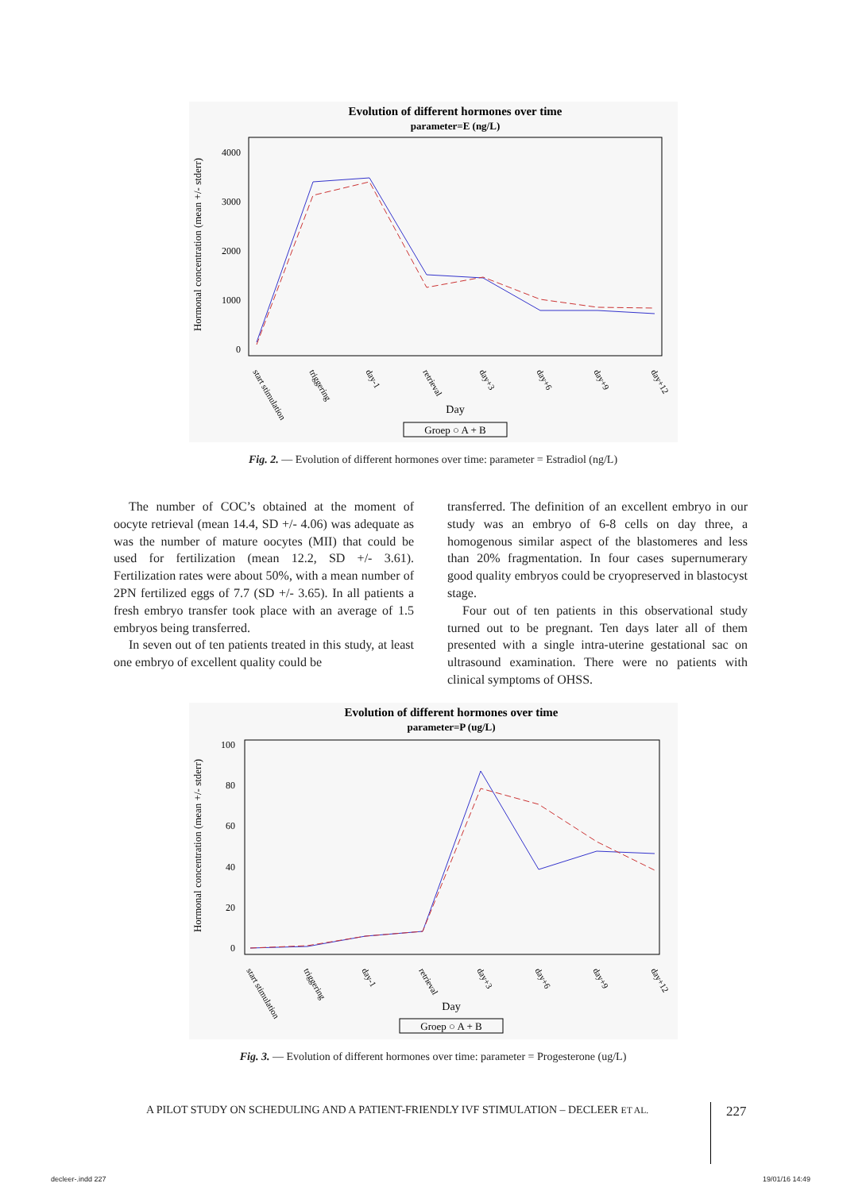Evolution of different hormones over time
parameter=E (ng/L)
Hormonal concentration (mean +/- stderr)
4000
3000
2000
1000
0
Day
Groep ○ A + B
start stimulation
triggering
day-1
retrieval
day+3
day+6
day+9
day+12
Fig. 2. — Evolution of different hormones over time: parameter = Estradiol (ng/L)
The number of COC’s obtained at the moment of oocyte retrieval (mean 14.4, SD +/- 4.06) was adequate as was the number of mature oocytes (MII) that could be used for fertilization (mean 12.2, SD +/- 3.61). Fertilization rates were about 50%, with a mean number of 2PN fertilized eggs of 7.7 (SD +/- 3.65). In all patients a fresh embryo transfer took place with an average of 1.5 embryos being transferred.
In seven out of ten patients treated in this study, at least one embryo of excellent quality could be
transferred. The definition of an excellent embryo in our study was an embryo of 6-8 cells on day three, a homogenous similar aspect of the blastomeres and less than 20% fragmentation. In four cases supernumerary good quality embryos could be cryopreserved in blastocyst stage.
Four out of ten patients in this observational study turned out to be pregnant. Ten days later all of them presented with a single intra-uterine gestational sac on ultrasound examination. There were no patients with clinical symptoms of OHSS.
Evolution of different hormones over time
parameter=P (ug/L)
Hormonal concentration (mean +/- stderr)
100
80
60
40
20
0
Day
Groep ○ A + B
start stimulation
triggering
day-1
retrieval
day+3
day+6
day+9
day+12
Fig. 3. — Evolution of different hormones over time: parameter = Progesterone (ug/L)
A PILOT STUDY ON SCHEDULING AND A PATIENT-FRIENDLY IVF STIMULATION – DECLEER ET AL.
227
decleer-.indd 227 19/01/16 14:49